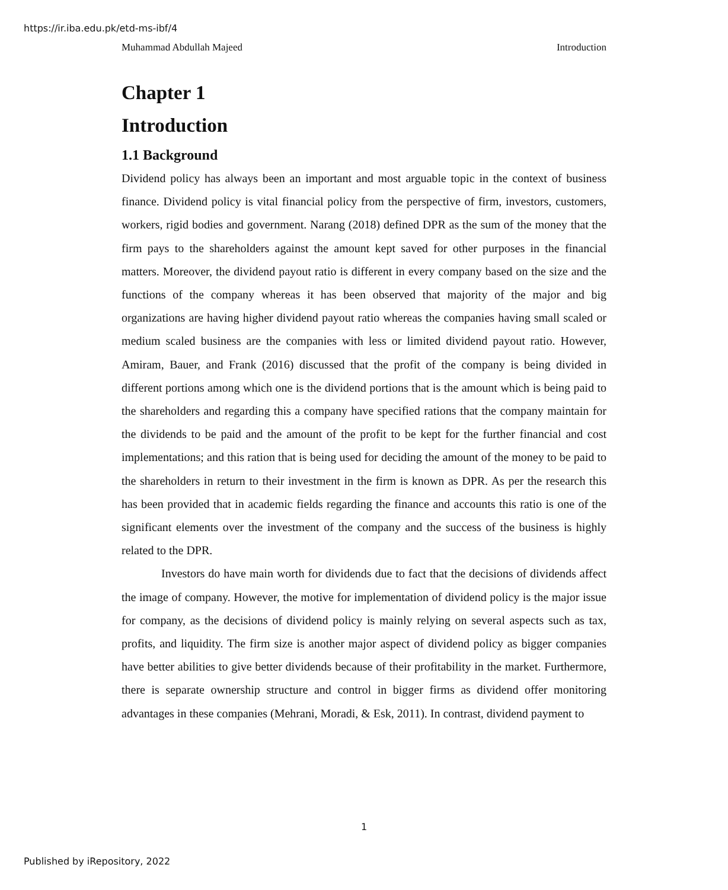https://ir.iba.edu.pk/etd-ms-ibf/4
Muhammad Abdullah Majeed Introduction
Chapter 1
Introduction
1.1 Background
Dividend policy has always been an important and most arguable topic in the context of business finance. Dividend policy is vital financial policy from the perspective of firm, investors, customers, workers, rigid bodies and government. Narang (2018) defined DPR as the sum of the money that the firm pays to the shareholders against the amount kept saved for other purposes in the financial matters. Moreover, the dividend payout ratio is different in every company based on the size and the functions of the company whereas it has been observed that majority of the major and big organizations are having higher dividend payout ratio whereas the companies having small scaled or medium scaled business are the companies with less or limited dividend payout ratio. However, Amiram, Bauer, and Frank (2016) discussed that the profit of the company is being divided in different portions among which one is the dividend portions that is the amount which is being paid to the shareholders and regarding this a company have specified rations that the company maintain for the dividends to be paid and the amount of the profit to be kept for the further financial and cost implementations; and this ration that is being used for deciding the amount of the money to be paid to the shareholders in return to their investment in the firm is known as DPR. As per the research this has been provided that in academic fields regarding the finance and accounts this ratio is one of the significant elements over the investment of the company and the success of the business is highly related to the DPR.
Investors do have main worth for dividends due to fact that the decisions of dividends affect the image of company. However, the motive for implementation of dividend policy is the major issue for company, as the decisions of dividend policy is mainly relying on several aspects such as tax, profits, and liquidity. The firm size is another major aspect of dividend policy as bigger companies have better abilities to give better dividends because of their profitability in the market. Furthermore, there is separate ownership structure and control in bigger firms as dividend offer monitoring advantages in these companies (Mehrani, Moradi, & Esk, 2011). In contrast, dividend payment to
1
Published by iRepository, 2022